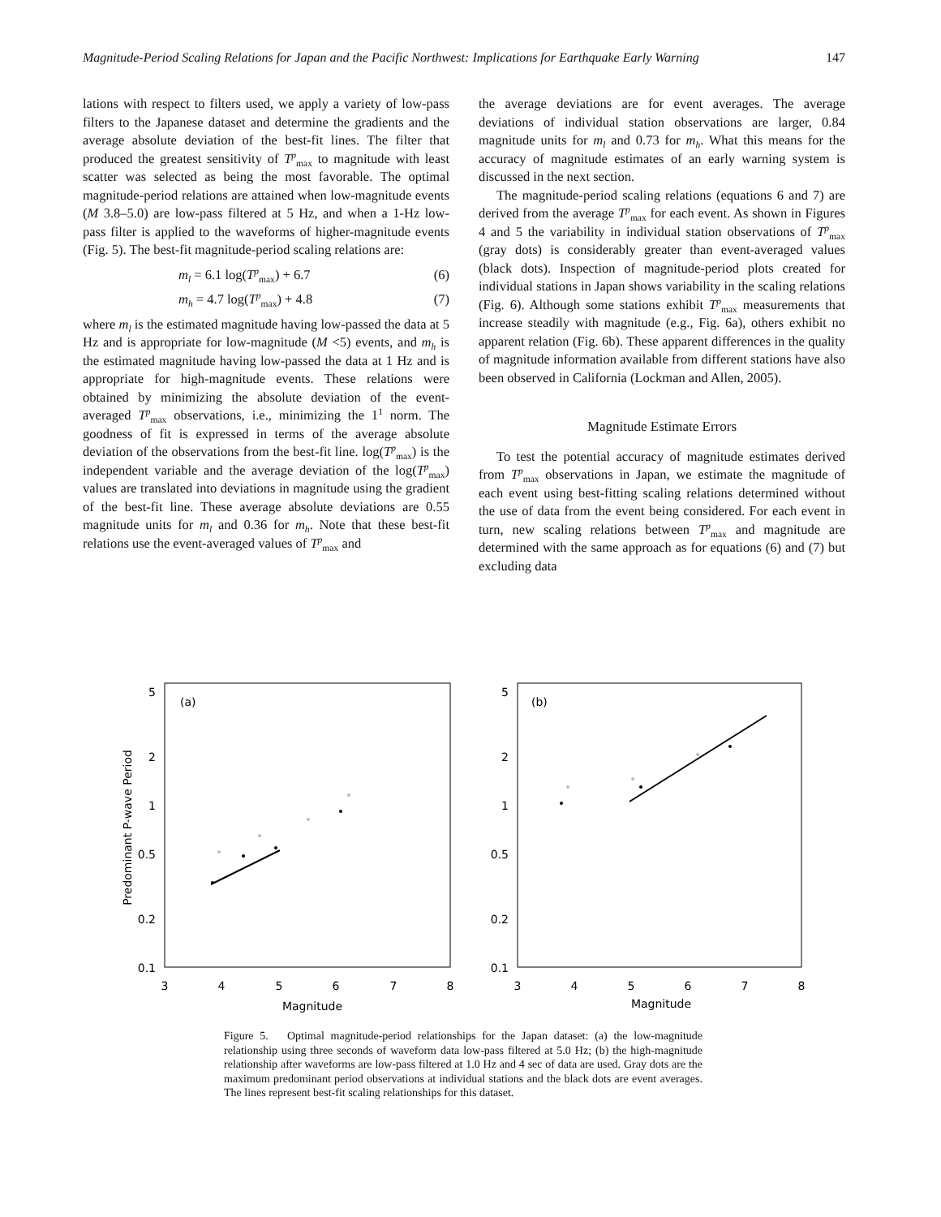Magnitude-Period Scaling Relations for Japan and the Pacific Northwest: Implications for Earthquake Early Warning 147
lations with respect to filters used, we apply a variety of low-pass filters to the Japanese dataset and determine the gradients and the average absolute deviation of the best-fit lines. The filter that produced the greatest sensitivity of T<sup>p</sup><sub>max</sub> to magnitude with least scatter was selected as being the most favorable. The optimal magnitude-period relations are attained when low-magnitude events (M 3.8–5.0) are low-pass filtered at 5 Hz, and when a 1-Hz low-pass filter is applied to the waveforms of higher-magnitude events (Fig. 5). The best-fit magnitude-period scaling relations are:
m<sub>l</sub> = 6.1 log(T<sup>p</sup><sub>max</sub>) + 6.7 (6)
m<sub>h</sub> = 4.7 log(T<sup>p</sup><sub>max</sub>) + 4.8 (7)
where m<sub>l</sub> is the estimated magnitude having low-passed the data at 5 Hz and is appropriate for low-magnitude (M <5) events, and m<sub>h</sub> is the estimated magnitude having low-passed the data at 1 Hz and is appropriate for high-magnitude events. These relations were obtained by minimizing the absolute deviation of the event-averaged T<sup>p</sup><sub>max</sub> observations, i.e., minimizing the 1<sup>1</sup> norm. The goodness of fit is expressed in terms of the average absolute deviation of the observations from the best-fit line. log(T<sup>p</sup><sub>max</sub>) is the independent variable and the average deviation of the log(T<sup>p</sup><sub>max</sub>) values are translated into deviations in magnitude using the gradient of the best-fit line. These average absolute deviations are 0.55 magnitude units for m<sub>l</sub> and 0.36 for m<sub>h</sub>. Note that these best-fit relations use the event-averaged values of T<sup>p</sup><sub>max</sub> and
the average deviations are for event averages. The average deviations of individual station observations are larger, 0.84 magnitude units for m<sub>l</sub> and 0.73 for m<sub>h</sub>. What this means for the accuracy of magnitude estimates of an early warning system is discussed in the next section.
The magnitude-period scaling relations (equations 6 and 7) are derived from the average T<sup>p</sup><sub>max</sub> for each event. As shown in Figures 4 and 5 the variability in individual station observations of T<sup>p</sup><sub>max</sub> (gray dots) is considerably greater than event-averaged values (black dots). Inspection of magnitude-period plots created for individual stations in Japan shows variability in the scaling relations (Fig. 6). Although some stations exhibit T<sup>p</sup><sub>max</sub> measurements that increase steadily with magnitude (e.g., Fig. 6a), others exhibit no apparent relation (Fig. 6b). These apparent differences in the quality of magnitude information available from different stations have also been observed in California (Lockman and Allen, 2005).
Magnitude Estimate Errors
To test the potential accuracy of magnitude estimates derived from T<sup>p</sup><sub>max</sub> observations in Japan, we estimate the magnitude of each event using best-fitting scaling relations determined without the use of data from the event being considered. For each event in turn, new scaling relations between T<sup>p</sup><sub>max</sub> and magnitude are determined with the same approach as for equations (6) and (7) but excluding data
(a)
(b)
5
2
1
0.5
0.2
0.1
5
2
1
0.5
0.2
0.1
3
4
5
6
7
8
3
4
5
6
7
8
Magnitude
Magnitude
Predominant P-wave Period
Figure 5. Optimal magnitude-period relationships for the Japan dataset: (a) the low-magnitude relationship using three seconds of waveform data low-pass filtered at 5.0 Hz; (b) the high-magnitude relationship after waveforms are low-pass filtered at 1.0 Hz and 4 sec of data are used. Gray dots are the maximum predominant period observations at individual stations and the black dots are event averages. The lines represent best-fit scaling relationships for this dataset.